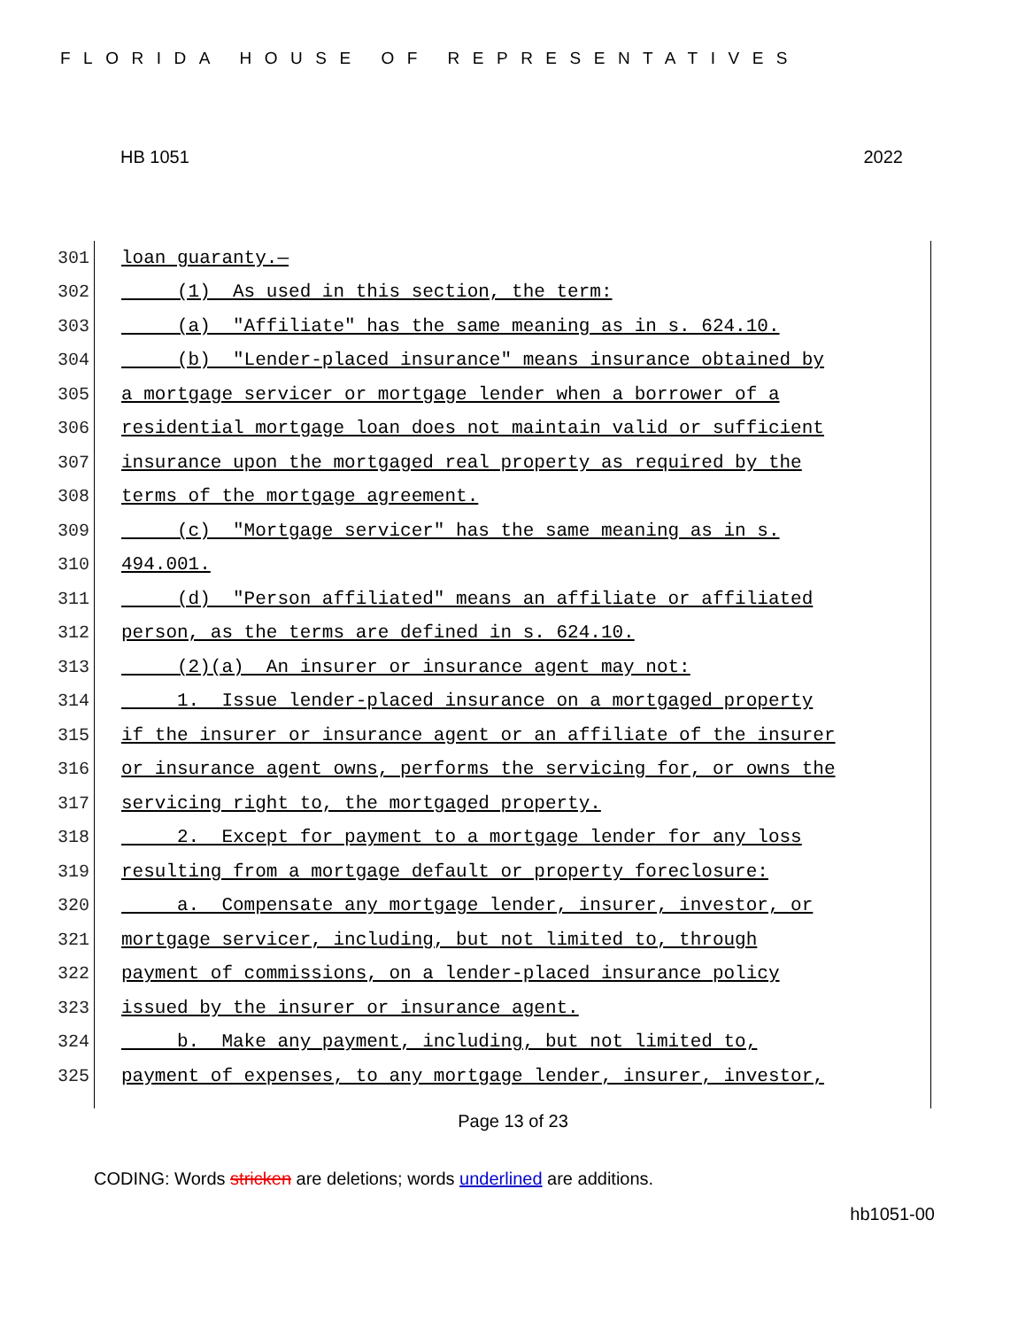FLORIDA HOUSE OF REPRESENTATIVES
HB 1051 2022
301 loan guaranty.—
302 (1) As used in this section, the term:
303 (a) "Affiliate" has the same meaning as in s. 624.10.
304 (b) "Lender-placed insurance" means insurance obtained by
305 a mortgage servicer or mortgage lender when a borrower of a
306 residential mortgage loan does not maintain valid or sufficient
307 insurance upon the mortgaged real property as required by the
308 terms of the mortgage agreement.
309 (c) "Mortgage servicer" has the same meaning as in s.
310 494.001.
311 (d) "Person affiliated" means an affiliate or affiliated
312 person, as the terms are defined in s. 624.10.
313 (2)(a) An insurer or insurance agent may not:
314 1. Issue lender-placed insurance on a mortgaged property
315 if the insurer or insurance agent or an affiliate of the insurer
316 or insurance agent owns, performs the servicing for, or owns the
317 servicing right to, the mortgaged property.
318 2. Except for payment to a mortgage lender for any loss
319 resulting from a mortgage default or property foreclosure:
320 a. Compensate any mortgage lender, insurer, investor, or
321 mortgage servicer, including, but not limited to, through
322 payment of commissions, on a lender-placed insurance policy
323 issued by the insurer or insurance agent.
324 b. Make any payment, including, but not limited to,
325 payment of expenses, to any mortgage lender, insurer, investor,
Page 13 of 23
CODING: Words stricken are deletions; words underlined are additions.
hb1051-00